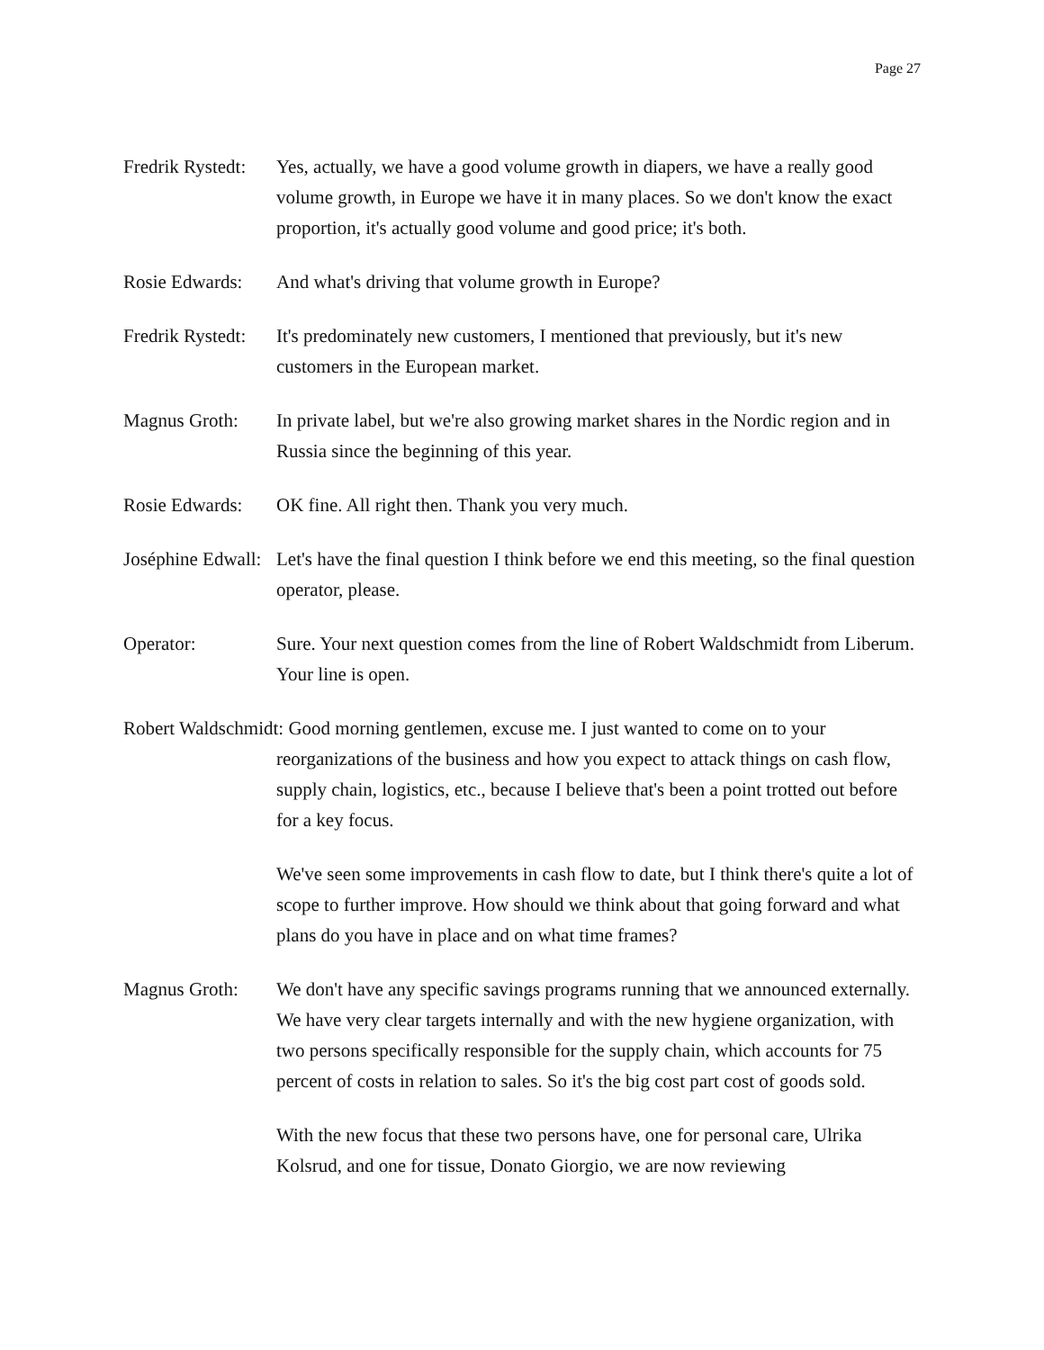Page 27
Fredrik Rystedt:
Yes, actually, we have a good volume growth in diapers, we have a really good volume growth, in Europe we have it in many places. So we don't know the exact proportion, it's actually good volume and good price; it's both.
Rosie Edwards:
And what's driving that volume growth in Europe?
Fredrik Rystedt:
It's predominately new customers, I mentioned that previously, but it's new customers in the European market.
Magnus Groth: In private label, but we're also growing market shares in the Nordic region and in Russia since the beginning of this year.
Rosie Edwards:
OK fine. All right then. Thank you very much.
Joséphine Edwall:
Let's have the final question I think before we end this meeting, so the final question operator, please.
Operator: Sure. Your next question comes from the line of Robert Waldschmidt from Liberum. Your line is open.
Robert Waldschmidt: Good morning gentlemen, excuse me. I just wanted to come on to your
reorganizations of the business and how you expect to attack things on cash flow, supply chain, logistics, etc., because I believe that's been a point trotted out before for a key focus.
We've seen some improvements in cash flow to date, but I think there's quite a lot of scope to further improve. How should we think about that going forward and what plans do you have in place and on what time frames?
Magnus Groth: We don't have any specific savings programs running that we announced externally. We have very clear targets internally and with the new hygiene organization, with two persons specifically responsible for the supply chain, which accounts for 75 percent of costs in relation to sales. So it's the big cost part cost of goods sold.
With the new focus that these two persons have, one for personal care, Ulrika Kolsrud, and one for tissue, Donato Giorgio, we are now reviewing